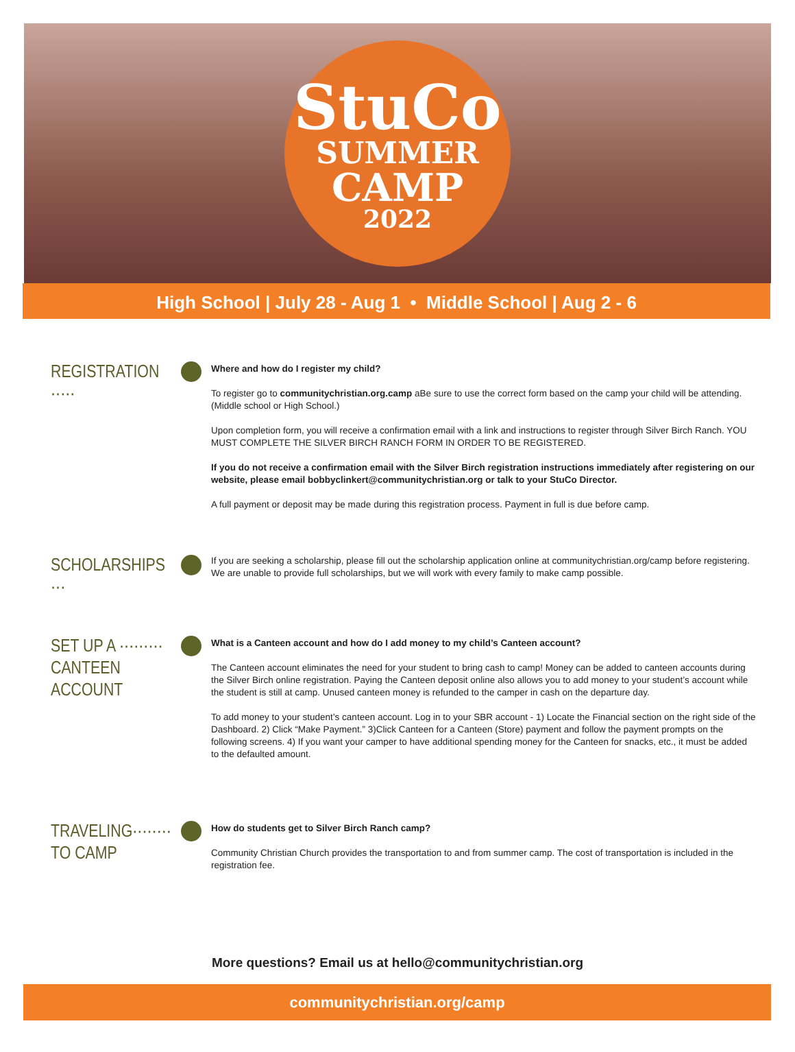StuCo
SUMMER
CAMP
2022
High School | July 28 - Aug 1 • Middle School | Aug 2 - 6
REGISTRATION ·····
Where and how do I register my child?
To register go to communitychristian.org.camp aBe sure to use the correct form based on the camp your child will be attending. (Middle school or High School.)
Upon completion form, you will receive a confirmation email with a link and instructions to register through Silver Birch Ranch. YOU MUST COMPLETE THE SILVER BIRCH RANCH FORM IN ORDER TO BE REGISTERED.
If you do not receive a confirmation email with the Silver Birch registration instructions immediately after registering on our website, please email bobbyclinkert@communitychristian.org or talk to your StuCo Director.
A full payment or deposit may be made during this registration process. Payment in full is due before camp.
SCHOLARSHIPS ···
If you are seeking a scholarship, please fill out the scholarship application online at communitychristian.org/camp before registering. We are unable to provide full scholarships, but we will work with every family to make camp possible.
SET UP A ·········
CANTEEN ACCOUNT
What is a Canteen account and how do I add money to my child’s Canteen account?
The Canteen account eliminates the need for your student to bring cash to camp! Money can be added to canteen accounts during the Silver Birch online registration. Paying the Canteen deposit online also allows you to add money to your student’s account while the student is still at camp. Unused canteen money is refunded to the camper in cash on the departure day.
To add money to your student’s canteen account. Log in to your SBR account - 1) Locate the Financial section on the right side of the Dashboard. 2) Click “Make Payment.” 3)Click Canteen for a Canteen (Store) payment and follow the payment prompts on the following screens. 4) If you want your camper to have additional spending money for the Canteen for snacks, etc., it must be added to the defaulted amount.
TRAVELING········
TO CAMP
How do students get to Silver Birch Ranch camp?
Community Christian Church provides the transportation to and from summer camp. The cost of transportation is included in the registration fee.
More questions? Email us at hello@communitychristian.org
communitychristian.org/camp